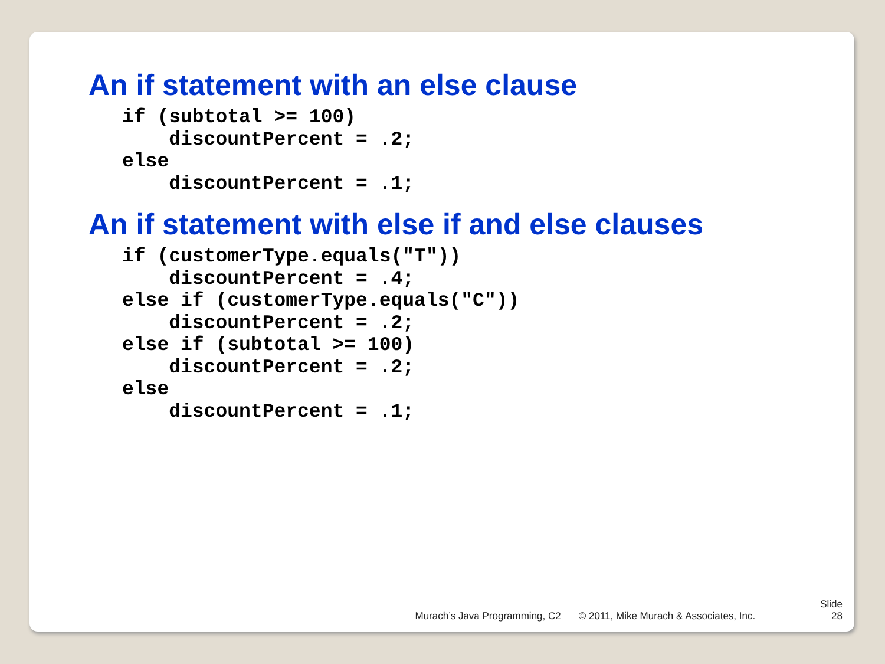An if statement with an else clause
if (subtotal >= 100)
    discountPercent = .2;
else
    discountPercent = .1;
An if statement with else if and else clauses
if (customerType.equals("T"))
    discountPercent = .4;
else if (customerType.equals("C"))
    discountPercent = .2;
else if (subtotal >= 100)
    discountPercent = .2;
else
    discountPercent = .1;
Murach’s Java Programming, C2 © 2011, Mike Murach & Associates, Inc. Slide
28